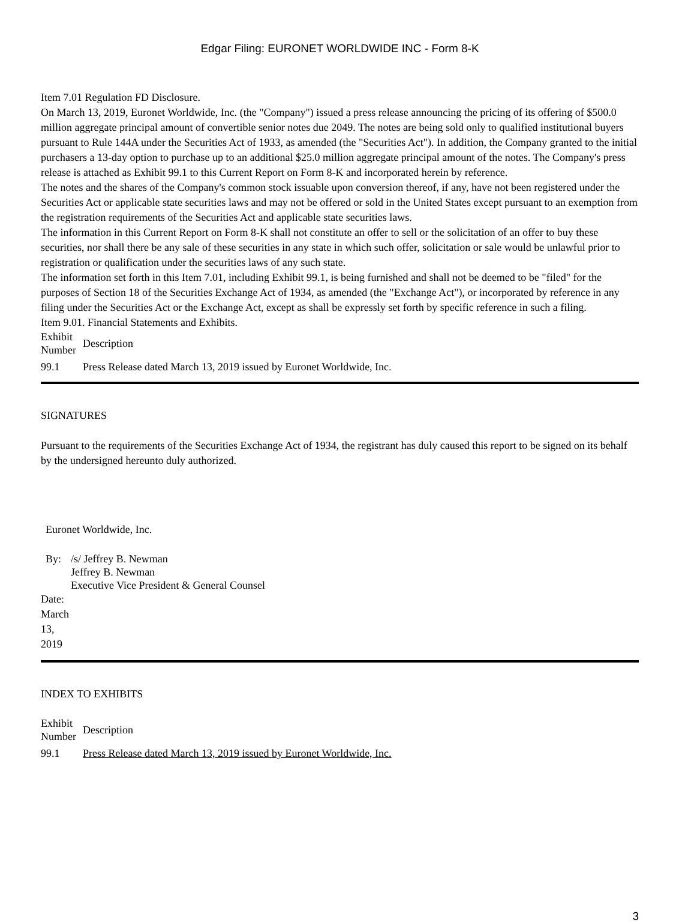Edgar Filing: EURONET WORLDWIDE INC - Form 8-K
Item 7.01 Regulation FD Disclosure.
On March 13, 2019, Euronet Worldwide, Inc. (the "Company") issued a press release announcing the pricing of its offering of $500.0 million aggregate principal amount of convertible senior notes due 2049. The notes are being sold only to qualified institutional buyers pursuant to Rule 144A under the Securities Act of 1933, as amended (the "Securities Act"). In addition, the Company granted to the initial purchasers a 13-day option to purchase up to an additional $25.0 million aggregate principal amount of the notes. The Company's press release is attached as Exhibit 99.1 to this Current Report on Form 8-K and incorporated herein by reference.
The notes and the shares of the Company's common stock issuable upon conversion thereof, if any, have not been registered under the Securities Act or applicable state securities laws and may not be offered or sold in the United States except pursuant to an exemption from the registration requirements of the Securities Act and applicable state securities laws.
The information in this Current Report on Form 8-K shall not constitute an offer to sell or the solicitation of an offer to buy these securities, nor shall there be any sale of these securities in any state in which such offer, solicitation or sale would be unlawful prior to registration or qualification under the securities laws of any such state.
The information set forth in this Item 7.01, including Exhibit 99.1, is being furnished and shall not be deemed to be "filed" for the purposes of Section 18 of the Securities Exchange Act of 1934, as amended (the "Exchange Act"), or incorporated by reference in any filing under the Securities Act or the Exchange Act, except as shall be expressly set forth by specific reference in such a filing.
Item 9.01. Financial Statements and Exhibits.
| Exhibit Number | Description |
| --- | --- |
| 99.1 | Press Release dated March 13, 2019 issued by Euronet Worldwide, Inc. |
SIGNATURES
Pursuant to the requirements of the Securities Exchange Act of 1934, the registrant has duly caused this report to be signed on its behalf by the undersigned hereunto duly authorized.
Euronet Worldwide, Inc.
| By: | /s/ Jeffrey B. Newman |
| | Jeffrey B. Newman |
| | Executive Vice President & General Counsel |
Date: March 13, 2019
INDEX TO EXHIBITS
| Exhibit Number | Description |
| --- | --- |
| 99.1 | Press Release dated March 13, 2019 issued by Euronet Worldwide, Inc. |
3